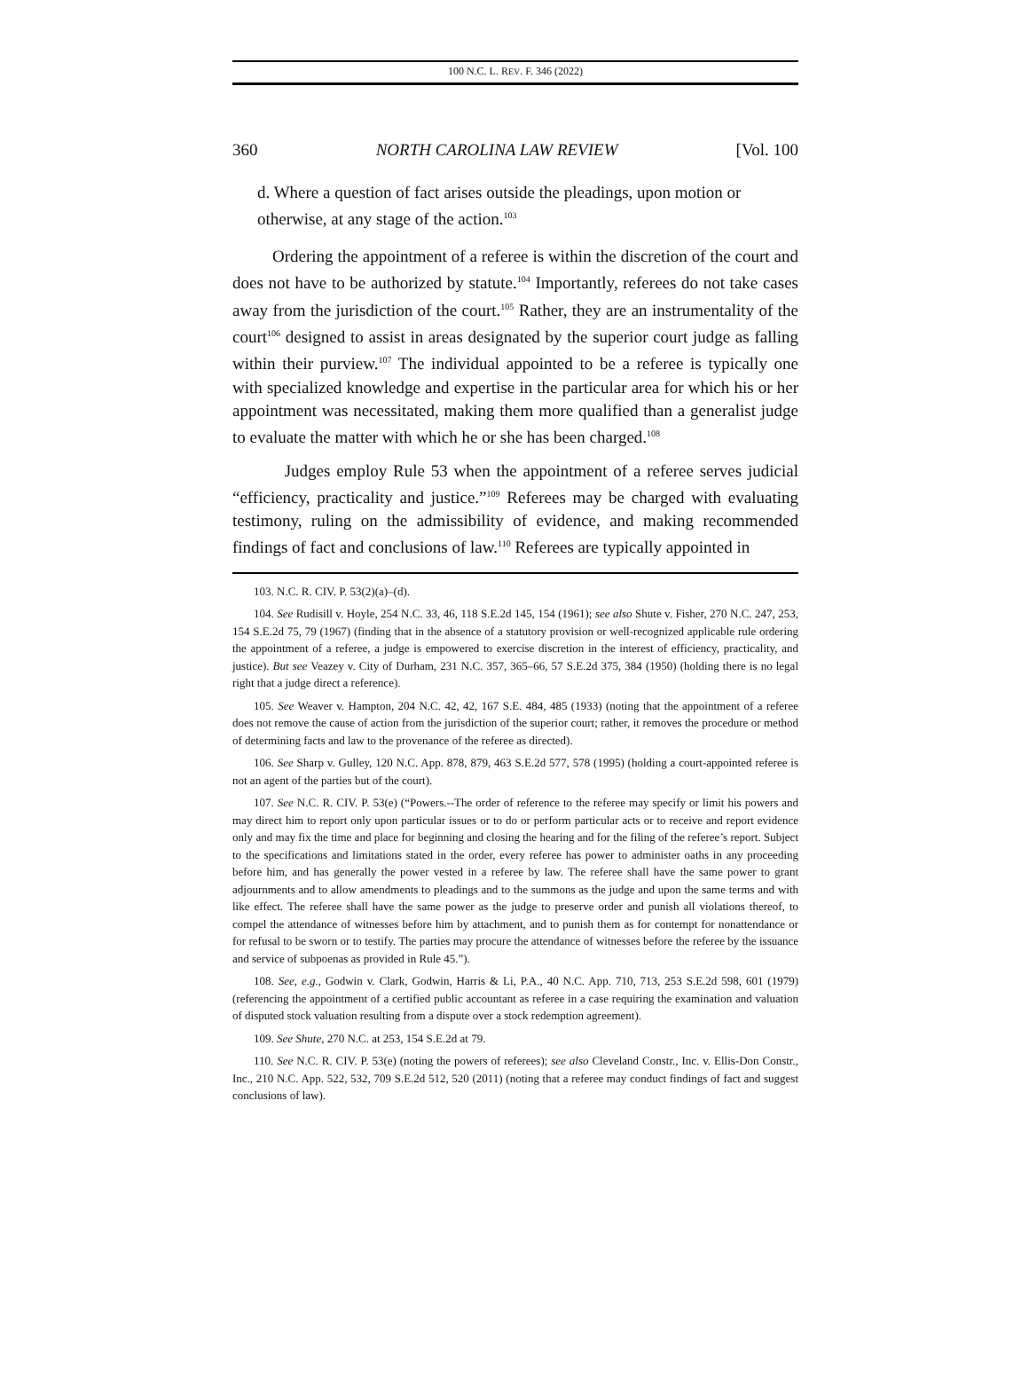100 N.C. L. REV. F. 346 (2022)
360 NORTH CAROLINA LAW REVIEW [Vol. 100
d. Where a question of fact arises outside the pleadings, upon motion or otherwise, at any stage of the action.<sup>103</sup>
Ordering the appointment of a referee is within the discretion of the court and does not have to be authorized by statute.<sup>104</sup> Importantly, referees do not take cases away from the jurisdiction of the court.<sup>105</sup> Rather, they are an instrumentality of the court<sup>106</sup> designed to assist in areas designated by the superior court judge as falling within their purview.<sup>107</sup> The individual appointed to be a referee is typically one with specialized knowledge and expertise in the particular area for which his or her appointment was necessitated, making them more qualified than a generalist judge to evaluate the matter with which he or she has been charged.<sup>108</sup>
Judges employ Rule 53 when the appointment of a referee serves judicial “efficiency, practicality and justice.”<sup>109</sup> Referees may be charged with evaluating testimony, ruling on the admissibility of evidence, and making recommended findings of fact and conclusions of law.<sup>110</sup> Referees are typically appointed in
103. N.C. R. CIV. P. 53(2)(a)–(d).
104. See Rudisill v. Hoyle, 254 N.C. 33, 46, 118 S.E.2d 145, 154 (1961); see also Shute v. Fisher, 270 N.C. 247, 253, 154 S.E.2d 75, 79 (1967) (finding that in the absence of a statutory provision or well-recognized applicable rule ordering the appointment of a referee, a judge is empowered to exercise discretion in the interest of efficiency, practicality, and justice). But see Veazey v. City of Durham, 231 N.C. 357, 365–66, 57 S.E.2d 375, 384 (1950) (holding there is no legal right that a judge direct a reference).
105. See Weaver v. Hampton, 204 N.C. 42, 42, 167 S.E. 484, 485 (1933) (noting that the appointment of a referee does not remove the cause of action from the jurisdiction of the superior court; rather, it removes the procedure or method of determining facts and law to the provenance of the referee as directed).
106. See Sharp v. Gulley, 120 N.C. App. 878, 879, 463 S.E.2d 577, 578 (1995) (holding a court-appointed referee is not an agent of the parties but of the court).
107. See N.C. R. CIV. P. 53(e) (“Powers.--The order of reference to the referee may specify or limit his powers and may direct him to report only upon particular issues or to do or perform particular acts or to receive and report evidence only and may fix the time and place for beginning and closing the hearing and for the filing of the referee’s report. Subject to the specifications and limitations stated in the order, every referee has power to administer oaths in any proceeding before him, and has generally the power vested in a referee by law. The referee shall have the same power to grant adjournments and to allow amendments to pleadings and to the summons as the judge and upon the same terms and with like effect. The referee shall have the same power as the judge to preserve order and punish all violations thereof, to compel the attendance of witnesses before him by attachment, and to punish them as for contempt for nonattendance or for refusal to be sworn or to testify. The parties may procure the attendance of witnesses before the referee by the issuance and service of subpoenas as provided in Rule 45.”).
108. See, e.g., Godwin v. Clark, Godwin, Harris & Li, P.A., 40 N.C. App. 710, 713, 253 S.E.2d 598, 601 (1979) (referencing the appointment of a certified public accountant as referee in a case requiring the examination and valuation of disputed stock valuation resulting from a dispute over a stock redemption agreement).
109. See Shute, 270 N.C. at 253, 154 S.E.2d at 79.
110. See N.C. R. CIV. P. 53(e) (noting the powers of referees); see also Cleveland Constr., Inc. v. Ellis-Don Constr., Inc., 210 N.C. App. 522, 532, 709 S.E.2d 512, 520 (2011) (noting that a referee may conduct findings of fact and suggest conclusions of law).